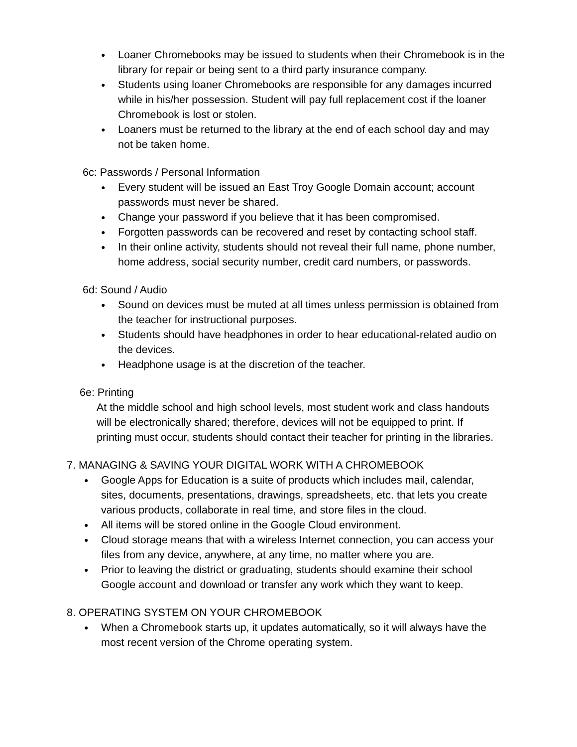● Loaner Chromebooks may be issued to students when their Chromebook is in the library for repair or being sent to a third party insurance company.
● Students using loaner Chromebooks are responsible for any damages incurred while in his/her possession. Student will pay full replacement cost if the loaner Chromebook is lost or stolen.
● Loaners must be returned to the library at the end of each school day and may not be taken home.
6c: Passwords / Personal Information
● Every student will be issued an East Troy Google Domain account; account passwords must never be shared.
● Change your password if you believe that it has been compromised.
● Forgotten passwords can be recovered and reset by contacting school staff.
● In their online activity, students should not reveal their full name, phone number, home address, social security number, credit card numbers, or passwords.
6d: Sound / Audio
● Sound on devices must be muted at all times unless permission is obtained from the teacher for instructional purposes.
● Students should have headphones in order to hear educational-related audio on the devices.
● Headphone usage is at the discretion of the teacher.
6e: Printing
At the middle school and high school levels, most student work and class handouts will be electronically shared; therefore, devices will not be equipped to print. If printing must occur, students should contact their teacher for printing in the libraries.
7. MANAGING & SAVING YOUR DIGITAL WORK WITH A CHROMEBOOK
● Google Apps for Education is a suite of products which includes mail, calendar, sites, documents, presentations, drawings, spreadsheets, etc. that lets you create various products, collaborate in real time, and store files in the cloud.
● All items will be stored online in the Google Cloud environment.
● Cloud storage means that with a wireless Internet connection, you can access your files from any device, anywhere, at any time, no matter where you are.
● Prior to leaving the district or graduating, students should examine their school Google account and download or transfer any work which they want to keep.
8. OPERATING SYSTEM ON YOUR CHROMEBOOK
● When a Chromebook starts up, it updates automatically, so it will always have the most recent version of the Chrome operating system.